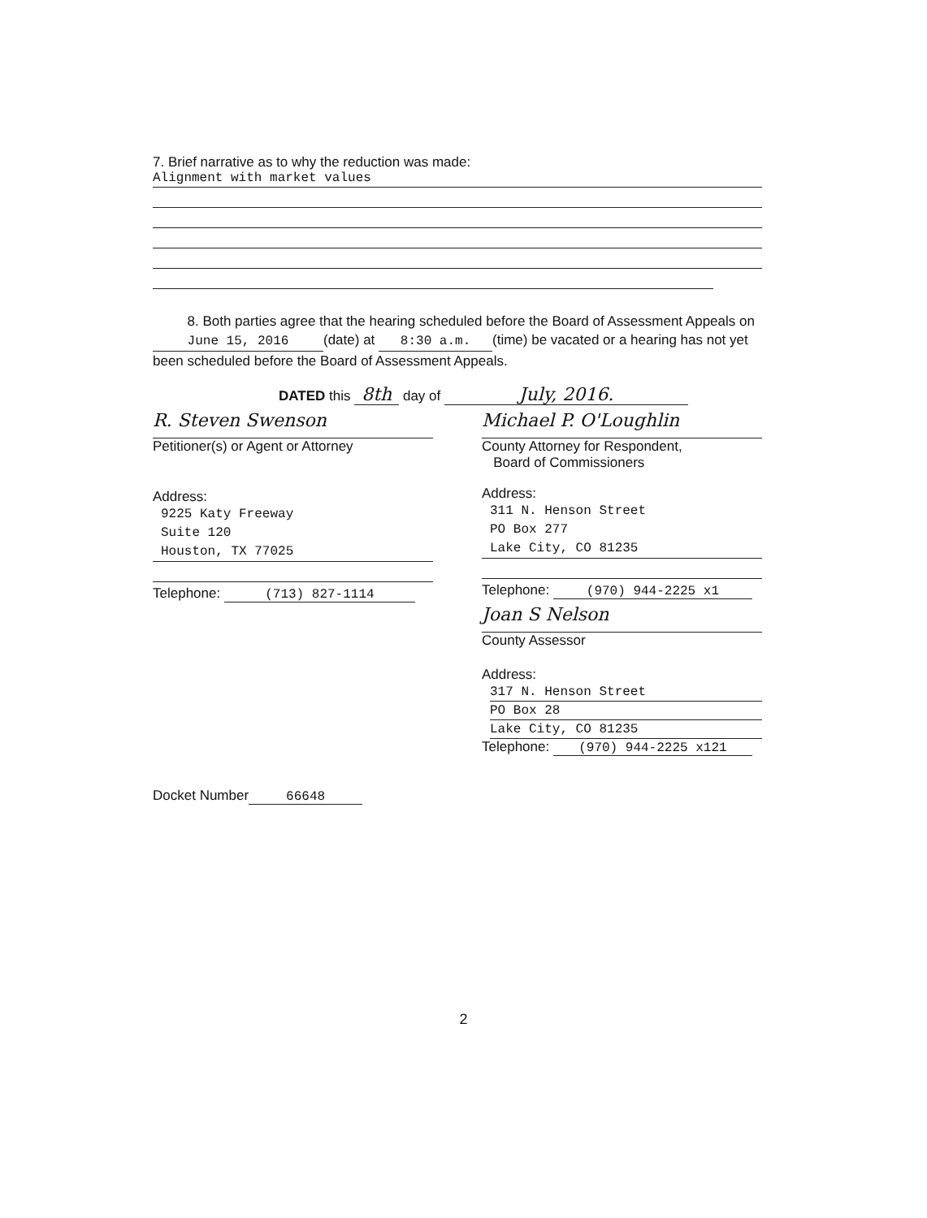7. Brief narrative as to why the reduction was made:
Alignment with market values
8. Both parties agree that the hearing scheduled before the Board of Assessment Appeals on June 15, 2016 (date) at 8:30 a.m. (time) be vacated or a hearing has not yet been scheduled before the Board of Assessment Appeals.
DATED this 8th day of July, 2016.
R. Steven Swenson
Petitioner(s) or Agent or Attorney
Address:
9225 Katy Freeway
Suite 120
Houston, TX 77025
Telephone: (713) 827-1114
Docket Number 66648
Michael P. O'Loughlin
County Attorney for Respondent,
Board of Commissioners
Address:
311 N. Henson Street
PO Box 277
Lake City, CO 81235
Telephone: (970) 944-2225 x1
Joan S Nelson
County Assessor
Address:
317 N. Henson Street
PO Box 28
Lake City, CO 81235
Telephone: (970) 944-2225 x121
2